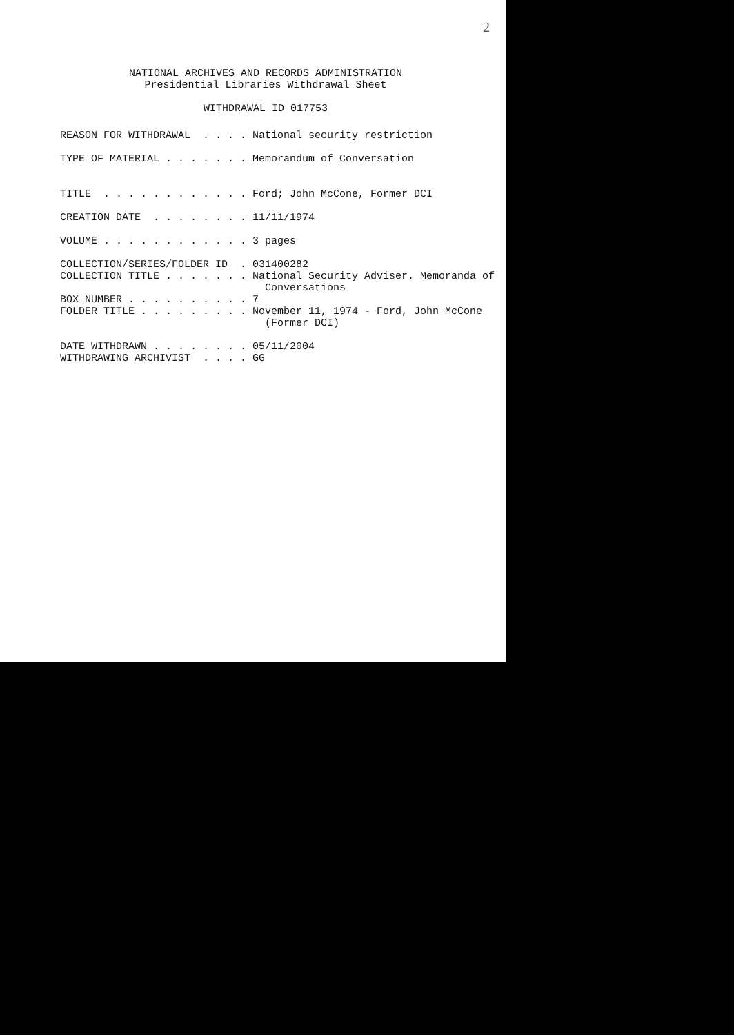2
NATIONAL ARCHIVES AND RECORDS ADMINISTRATION
Presidential Libraries Withdrawal Sheet
WITHDRAWAL ID 017753
REASON FOR WITHDRAWAL . . . . National security restriction TYPE OF MATERIAL . . . . . . . Memorandum of Conversation TITLE . . . . . . . . . . . . Ford; John McCone, Former DCI CREATION DATE . . . . . . . . 11/11/1974 VOLUME . . . . . . . . . . . . 3 pages COLLECTION/SERIES/FOLDER ID . 031400282 COLLECTION TITLE . . . . . . . National Security Adviser. Memoranda of Conversations BOX NUMBER . . . . . . . . . . 7 FOLDER TITLE . . . . . . . . . November 11, 1974 - Ford, John McCone (Former DCI) DATE WITHDRAWN . . . . . . . . 05/11/2004 WITHDRAWING ARCHIVIST . . . . GG